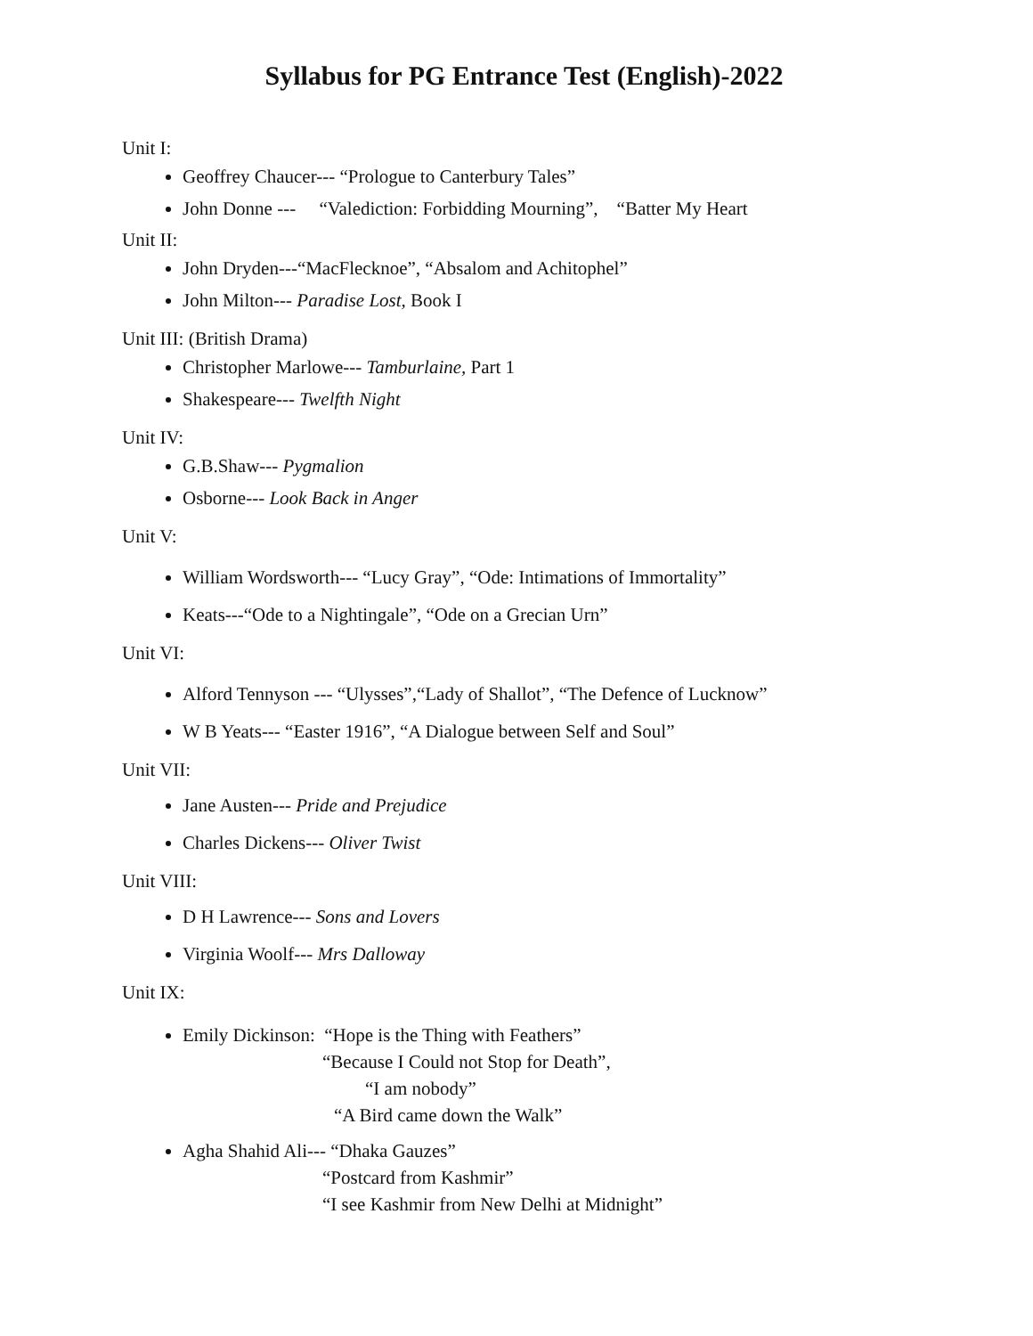Syllabus for PG Entrance Test (English)-2022
Unit I:
Geoffrey Chaucer--- “Prologue to Canterbury Tales”
John Donne --- “Valediction: Forbidding Mourning”, “Batter My Heart
Unit II:
John Dryden---“MacFlecknoe”, “Absalom and Achitophel”
John Milton--- Paradise Lost, Book I
Unit III: (British Drama)
Christopher Marlowe--- Tamburlaine, Part 1
Shakespeare--- Twelfth Night
Unit IV:
G.B.Shaw--- Pygmalion
Osborne--- Look Back in Anger
Unit V:
William Wordsworth--- “Lucy Gray”, “Ode: Intimations of Immortality”
Keats---“Ode to a Nightingale”, “Ode on a Grecian Urn”
Unit VI:
Alford Tennyson --- “Ulysses”,“Lady of Shallot”, “The Defence of Lucknow”
W B Yeats--- “Easter 1916”, “A Dialogue between Self and Soul”
Unit VII:
Jane Austen--- Pride and Prejudice
Charles Dickens--- Oliver Twist
Unit VIII:
D H Lawrence--- Sons and Lovers
Virginia Woolf--- Mrs Dalloway
Unit IX:
Emily Dickinson: “Hope is the Thing with Feathers”
“Because I Could not Stop for Death”,
“I am nobody”
“A Bird came down the Walk”
Agha Shahid Ali--- “Dhaka Gauzes”
“Postcard from Kashmir”
“I see Kashmir from New Delhi at Midnight”